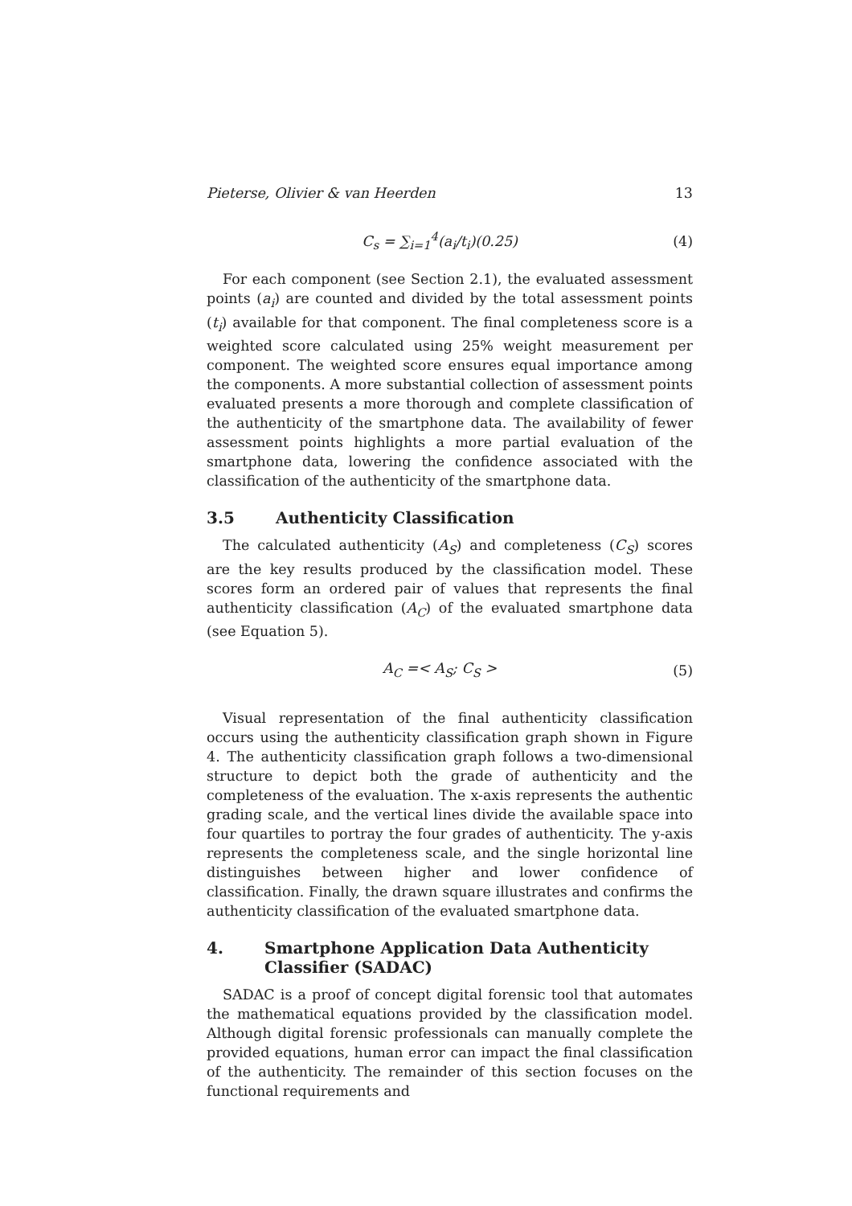Pieterse, Olivier & van Heerden 13
C<sub>s</sub> = ∑<sub>i=1</sub><sup>4</sup>(a<sub>i</sub>/t<sub>i</sub>)(0.25) (4)
For each component (see Section 2.1), the evaluated assessment points (a<sub>i</sub>) are counted and divided by the total assessment points (t<sub>i</sub>) available for that component. The final completeness score is a weighted score calculated using 25% weight measurement per component. The weighted score ensures equal importance among the components. A more substantial collection of assessment points evaluated presents a more thorough and complete classification of the authenticity of the smartphone data. The availability of fewer assessment points highlights a more partial evaluation of the smartphone data, lowering the confidence associated with the classification of the authenticity of the smartphone data.
3.5 Authenticity Classification
The calculated authenticity (A<sub>S</sub>) and completeness (C<sub>S</sub>) scores are the key results produced by the classification model. These scores form an ordered pair of values that represents the final authenticity classification (A<sub>C</sub>) of the evaluated smartphone data (see Equation 5).
A<sub>C</sub> =< A<sub>S</sub>; C<sub>S</sub> > (5)
Visual representation of the final authenticity classification occurs using the authenticity classification graph shown in Figure 4. The authenticity classification graph follows a two-dimensional structure to depict both the grade of authenticity and the completeness of the evaluation. The x-axis represents the authentic grading scale, and the vertical lines divide the available space into four quartiles to portray the four grades of authenticity. The y-axis represents the completeness scale, and the single horizontal line distinguishes between higher and lower confidence of classification. Finally, the drawn square illustrates and confirms the authenticity classification of the evaluated smartphone data.
4. Smartphone Application Data Authenticity Classifier (SADAC)
SADAC is a proof of concept digital forensic tool that automates the mathematical equations provided by the classification model. Although digital forensic professionals can manually complete the provided equations, human error can impact the final classification of the authenticity. The remainder of this section focuses on the functional requirements and